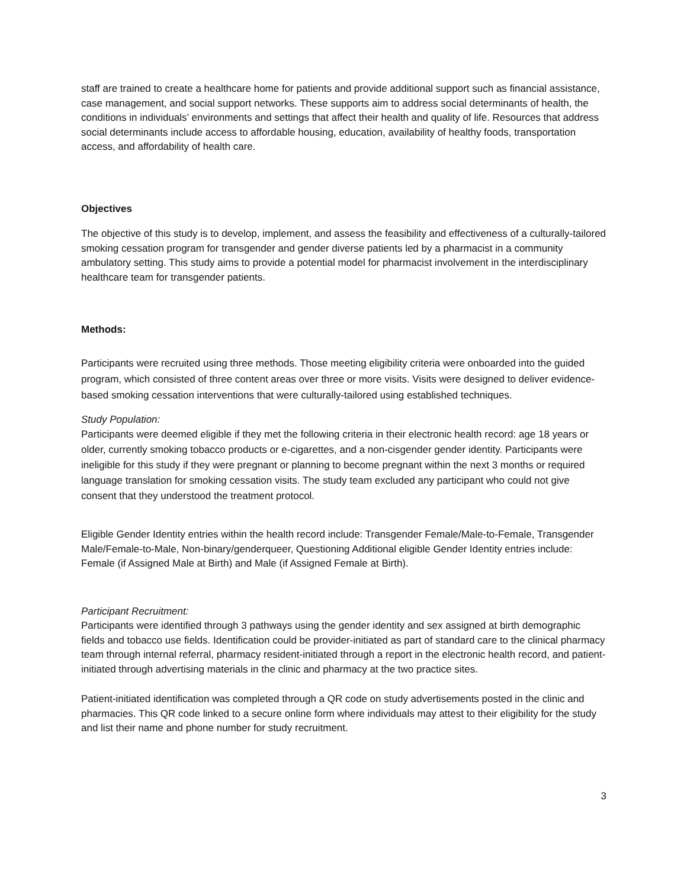staff are trained to create a healthcare home for patients and provide additional support such as financial assistance, case management, and social support networks. These supports aim to address social determinants of health, the conditions in individuals’ environments and settings that affect their health and quality of life. Resources that address social determinants include access to affordable housing, education, availability of healthy foods, transportation access, and affordability of health care.
Objectives
The objective of this study is to develop, implement, and assess the feasibility and effectiveness of a culturally-tailored smoking cessation program for transgender and gender diverse patients led by a pharmacist in a community ambulatory setting. This study aims to provide a potential model for pharmacist involvement in the interdisciplinary healthcare team for transgender patients.
Methods:
Participants were recruited using three methods. Those meeting eligibility criteria were onboarded into the guided program, which consisted of three content areas over three or more visits. Visits were designed to deliver evidence-based smoking cessation interventions that were culturally-tailored using established techniques.
Study Population:
Participants were deemed eligible if they met the following criteria in their electronic health record: age 18 years or older, currently smoking tobacco products or e-cigarettes, and a non-cisgender gender identity. Participants were ineligible for this study if they were pregnant or planning to become pregnant within the next 3 months or required language translation for smoking cessation visits. The study team excluded any participant who could not give consent that they understood the treatment protocol.
Eligible Gender Identity entries within the health record include: Transgender Female/Male-to-Female, Transgender Male/Female-to-Male, Non-binary/genderqueer, Questioning Additional eligible Gender Identity entries include: Female (if Assigned Male at Birth) and Male (if Assigned Female at Birth).
Participant Recruitment:
Participants were identified through 3 pathways using the gender identity and sex assigned at birth demographic fields and tobacco use fields. Identification could be provider-initiated as part of standard care to the clinical pharmacy team through internal referral, pharmacy resident-initiated through a report in the electronic health record, and patient-initiated through advertising materials in the clinic and pharmacy at the two practice sites.
Patient-initiated identification was completed through a QR code on study advertisements posted in the clinic and pharmacies. This QR code linked to a secure online form where individuals may attest to their eligibility for the study and list their name and phone number for study recruitment.
3